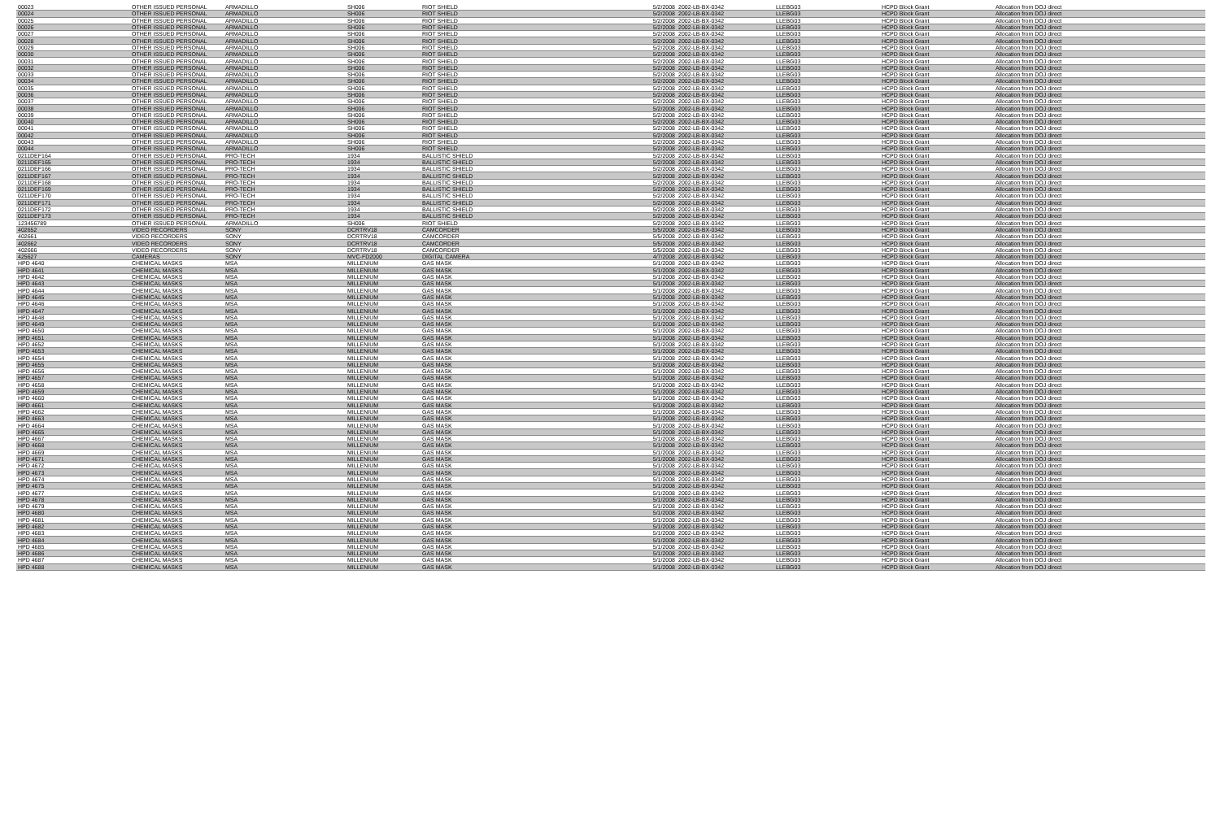| 00023 | | OTHER ISSUED PERSONAL | ARMADILLO | SH006 | RIOT SHIELD | | 5/2/2008 | 2002-LB-BX-0342 | LLEBG03 | HCPD Block Grant | Allocation from DOJ direct |
| 00024 | | OTHER ISSUED PERSONAL | ARMADILLO | SH006 | RIOT SHIELD | | 5/2/2008 | 2002-LB-BX-0342 | LLEBG03 | HCPD Block Grant | Allocation from DOJ direct |
| 00025 | | OTHER ISSUED PERSONAL | ARMADILLO | SH006 | RIOT SHIELD | | 5/2/2008 | 2002-LB-BX-0342 | LLEBG03 | HCPD Block Grant | Allocation from DOJ direct |
| 00026 | | OTHER ISSUED PERSONAL | ARMADILLO | SH006 | RIOT SHIELD | | 5/2/2008 | 2002-LB-BX-0342 | LLEBG03 | HCPD Block Grant | Allocation from DOJ direct |
| 00027 | | OTHER ISSUED PERSONAL | ARMADILLO | SH006 | RIOT SHIELD | | 5/2/2008 | 2002-LB-BX-0342 | LLEBG03 | HCPD Block Grant | Allocation from DOJ direct |
| 00028 | | OTHER ISSUED PERSONAL | ARMADILLO | SH006 | RIOT SHIELD | | 5/2/2008 | 2002-LB-BX-0342 | LLEBG03 | HCPD Block Grant | Allocation from DOJ direct |
| 00029 | | OTHER ISSUED PERSONAL | ARMADILLO | SH006 | RIOT SHIELD | | 5/2/2008 | 2002-LB-BX-0342 | LLEBG03 | HCPD Block Grant | Allocation from DOJ direct |
| 00030 | | OTHER ISSUED PERSONAL | ARMADILLO | SH006 | RIOT SHIELD | | 5/2/2008 | 2002-LB-BX-0342 | LLEBG03 | HCPD Block Grant | Allocation from DOJ direct |
| 00031 | | OTHER ISSUED PERSONAL | ARMADILLO | SH006 | RIOT SHIELD | | 5/2/2008 | 2002-LB-BX-0342 | LLEBG03 | HCPD Block Grant | Allocation from DOJ direct |
| 00032 | | OTHER ISSUED PERSONAL | ARMADILLO | SH006 | RIOT SHIELD | | 5/2/2008 | 2002-LB-BX-0342 | LLEBG03 | HCPD Block Grant | Allocation from DOJ direct |
| 00033 | | OTHER ISSUED PERSONAL | ARMADILLO | SH006 | RIOT SHIELD | | 5/2/2008 | 2002-LB-BX-0342 | LLEBG03 | HCPD Block Grant | Allocation from DOJ direct |
| 00034 | | OTHER ISSUED PERSONAL | ARMADILLO | SH006 | RIOT SHIELD | | 5/2/2008 | 2002-LB-BX-0342 | LLEBG03 | HCPD Block Grant | Allocation from DOJ direct |
| 00035 | | OTHER ISSUED PERSONAL | ARMADILLO | SH006 | RIOT SHIELD | | 5/2/2008 | 2002-LB-BX-0342 | LLEBG03 | HCPD Block Grant | Allocation from DOJ direct |
| 00036 | | OTHER ISSUED PERSONAL | ARMADILLO | SH006 | RIOT SHIELD | | 5/2/2008 | 2002-LB-BX-0342 | LLEBG03 | HCPD Block Grant | Allocation from DOJ direct |
| 00037 | | OTHER ISSUED PERSONAL | ARMADILLO | SH006 | RIOT SHIELD | | 5/2/2008 | 2002-LB-BX-0342 | LLEBG03 | HCPD Block Grant | Allocation from DOJ direct |
| 00038 | | OTHER ISSUED PERSONAL | ARMADILLO | SH006 | RIOT SHIELD | | 5/2/2008 | 2002-LB-BX-0342 | LLEBG03 | HCPD Block Grant | Allocation from DOJ direct |
| 00039 | | OTHER ISSUED PERSONAL | ARMADILLO | SH006 | RIOT SHIELD | | 5/2/2008 | 2002-LB-BX-0342 | LLEBG03 | HCPD Block Grant | Allocation from DOJ direct |
| 00040 | | OTHER ISSUED PERSONAL | ARMADILLO | SH006 | RIOT SHIELD | | 5/2/2008 | 2002-LB-BX-0342 | LLEBG03 | HCPD Block Grant | Allocation from DOJ direct |
| 00041 | | OTHER ISSUED PERSONAL | ARMADILLO | SH006 | RIOT SHIELD | | 5/2/2008 | 2002-LB-BX-0342 | LLEBG03 | HCPD Block Grant | Allocation from DOJ direct |
| 00042 | | OTHER ISSUED PERSONAL | ARMADILLO | SH006 | RIOT SHIELD | | 5/2/2008 | 2002-LB-BX-0342 | LLEBG03 | HCPD Block Grant | Allocation from DOJ direct |
| 00043 | | OTHER ISSUED PERSONAL | ARMADILLO | SH006 | RIOT SHIELD | | 5/2/2008 | 2002-LB-BX-0342 | LLEBG03 | HCPD Block Grant | Allocation from DOJ direct |
| 00044 | | OTHER ISSUED PERSONAL | ARMADILLO | SH006 | RIOT SHIELD | | 5/2/2008 | 2002-LB-BX-0342 | LLEBG03 | HCPD Block Grant | Allocation from DOJ direct |
| 0211DEF164 | | OTHER ISSUED PERSONAL | PRO-TECH | 1934 | BALLISTIC SHIELD | | 5/2/2008 | 2002-LB-BX-0342 | LLEBG03 | HCPD Block Grant | Allocation from DOJ direct |
| 0211DEF165 | | OTHER ISSUED PERSONAL | PRO-TECH | 1934 | BALLISTIC SHIELD | | 5/2/2008 | 2002-LB-BX-0342 | LLEBG03 | HCPD Block Grant | Allocation from DOJ direct |
| 0211DEF166 | | OTHER ISSUED PERSONAL | PRO-TECH | 1934 | BALLISTIC SHIELD | | 5/2/2008 | 2002-LB-BX-0342 | LLEBG03 | HCPD Block Grant | Allocation from DOJ direct |
| 0211DEF167 | | OTHER ISSUED PERSONAL | PRO-TECH | 1934 | BALLISTIC SHIELD | | 5/2/2008 | 2002-LB-BX-0342 | LLEBG03 | HCPD Block Grant | Allocation from DOJ direct |
| 0211DEF168 | | OTHER ISSUED PERSONAL | PRO-TECH | 1934 | BALLISTIC SHIELD | | 5/2/2008 | 2002-LB-BX-0342 | LLEBG03 | HCPD Block Grant | Allocation from DOJ direct |
| 0211DEF169 | | OTHER ISSUED PERSONAL | PRO-TECH | 1934 | BALLISTIC SHIELD | | 5/2/2008 | 2002-LB-BX-0342 | LLEBG03 | HCPD Block Grant | Allocation from DOJ direct |
| 0211DEF170 | | OTHER ISSUED PERSONAL | PRO-TECH | 1934 | BALLISTIC SHIELD | | 5/2/2008 | 2002-LB-BX-0342 | LLEBG03 | HCPD Block Grant | Allocation from DOJ direct |
| 0211DEF171 | | OTHER ISSUED PERSONAL | PRO-TECH | 1934 | BALLISTIC SHIELD | | 5/2/2008 | 2002-LB-BX-0342 | LLEBG03 | HCPD Block Grant | Allocation from DOJ direct |
| 0211DEF172 | | OTHER ISSUED PERSONAL | PRO-TECH | 1934 | BALLISTIC SHIELD | | 5/2/2008 | 2002-LB-BX-0342 | LLEBG03 | HCPD Block Grant | Allocation from DOJ direct |
| 0211DEF173 | | OTHER ISSUED PERSONAL | PRO-TECH | 1934 | BALLISTIC SHIELD | | 5/2/2008 | 2002-LB-BX-0342 | LLEBG03 | HCPD Block Grant | Allocation from DOJ direct |
| 123456789 | | OTHER ISSUED PERSONAL | ARMADILLO | SH006 | RIOT SHIELD | | 5/2/2008 | 2002-LB-BX-0342 | LLEBG03 | HCPD Block Grant | Allocation from DOJ direct |
| 402652 | | VIDEO RECORDERS | SONY | DCRTRV18 | CAMCORDER | | 5/5/2008 | 2002-LB-BX-0342 | LLEBG03 | HCPD Block Grant | Allocation from DOJ direct |
| 402661 | | VIDEO RECORDERS | SONY | DCRTRV18 | CAMCORDER | | 5/5/2008 | 2002-LB-BX-0342 | LLEBG03 | HCPD Block Grant | Allocation from DOJ direct |
| 402662 | | VIDEO RECORDERS | SONY | DCRTRV18 | CAMCORDER | | 5/5/2008 | 2002-LB-BX-0342 | LLEBG03 | HCPD Block Grant | Allocation from DOJ direct |
| 402666 | | VIDEO RECORDERS | SONY | DCRTRV18 | CAMCORDER | | 5/5/2008 | 2002-LB-BX-0342 | LLEBG03 | HCPD Block Grant | Allocation from DOJ direct |
| 425627 | | CAMERAS | SONY | MVC-FD2000 | DIGITAL CAMERA | | 4/7/2008 | 2002-LB-BX-0342 | LLEBG03 | HCPD Block Grant | Allocation from DOJ direct |
| HPD 4640 | | CHEMICAL MASKS | MSA | MILLENIUM | GAS MASK | | 5/1/2008 | 2002-LB-BX-0342 | LLEBG03 | HCPD Block Grant | Allocation from DOJ direct |
| HPD 4641 | | CHEMICAL MASKS | MSA | MILLENIUM | GAS MASK | | 5/1/2008 | 2002-LB-BX-0342 | LLEBG03 | HCPD Block Grant | Allocation from DOJ direct |
| HPD 4642 | | CHEMICAL MASKS | MSA | MILLENIUM | GAS MASK | | 5/1/2008 | 2002-LB-BX-0342 | LLEBG03 | HCPD Block Grant | Allocation from DOJ direct |
| HPD 4643 | | CHEMICAL MASKS | MSA | MILLENIUM | GAS MASK | | 5/1/2008 | 2002-LB-BX-0342 | LLEBG03 | HCPD Block Grant | Allocation from DOJ direct |
| HPD 4644 | | CHEMICAL MASKS | MSA | MILLENIUM | GAS MASK | | 5/1/2008 | 2002-LB-BX-0342 | LLEBG03 | HCPD Block Grant | Allocation from DOJ direct |
| HPD 4645 | | CHEMICAL MASKS | MSA | MILLENIUM | GAS MASK | | 5/1/2008 | 2002-LB-BX-0342 | LLEBG03 | HCPD Block Grant | Allocation from DOJ direct |
| HPD 4646 | | CHEMICAL MASKS | MSA | MILLENIUM | GAS MASK | | 5/1/2008 | 2002-LB-BX-0342 | LLEBG03 | HCPD Block Grant | Allocation from DOJ direct |
| HPD 4647 | | CHEMICAL MASKS | MSA | MILLENIUM | GAS MASK | | 5/1/2008 | 2002-LB-BX-0342 | LLEBG03 | HCPD Block Grant | Allocation from DOJ direct |
| HPD 4648 | | CHEMICAL MASKS | MSA | MILLENIUM | GAS MASK | | 5/1/2008 | 2002-LB-BX-0342 | LLEBG03 | HCPD Block Grant | Allocation from DOJ direct |
| HPD 4649 | | CHEMICAL MASKS | MSA | MILLENIUM | GAS MASK | | 5/1/2008 | 2002-LB-BX-0342 | LLEBG03 | HCPD Block Grant | Allocation from DOJ direct |
| HPD 4650 | | CHEMICAL MASKS | MSA | MILLENIUM | GAS MASK | | 5/1/2008 | 2002-LB-BX-0342 | LLEBG03 | HCPD Block Grant | Allocation from DOJ direct |
| HPD 4651 | | CHEMICAL MASKS | MSA | MILLENIUM | GAS MASK | | 5/1/2008 | 2002-LB-BX-0342 | LLEBG03 | HCPD Block Grant | Allocation from DOJ direct |
| HPD 4652 | | CHEMICAL MASKS | MSA | MILLENIUM | GAS MASK | | 5/1/2008 | 2002-LB-BX-0342 | LLEBG03 | HCPD Block Grant | Allocation from DOJ direct |
| HPD 4653 | | CHEMICAL MASKS | MSA | MILLENIUM | GAS MASK | | 5/1/2008 | 2002-LB-BX-0342 | LLEBG03 | HCPD Block Grant | Allocation from DOJ direct |
| HPD 4654 | | CHEMICAL MASKS | MSA | MILLENIUM | GAS MASK | | 5/1/2008 | 2002-LB-BX-0342 | LLEBG03 | HCPD Block Grant | Allocation from DOJ direct |
| HPD 4655 | | CHEMICAL MASKS | MSA | MILLENIUM | GAS MASK | | 5/1/2008 | 2002-LB-BX-0342 | LLEBG03 | HCPD Block Grant | Allocation from DOJ direct |
| HPD 4656 | | CHEMICAL MASKS | MSA | MILLENIUM | GAS MASK | | 5/1/2008 | 2002-LB-BX-0342 | LLEBG03 | HCPD Block Grant | Allocation from DOJ direct |
| HPD 4657 | | CHEMICAL MASKS | MSA | MILLENIUM | GAS MASK | | 5/1/2008 | 2002-LB-BX-0342 | LLEBG03 | HCPD Block Grant | Allocation from DOJ direct |
| HPD 4658 | | CHEMICAL MASKS | MSA | MILLENIUM | GAS MASK | | 5/1/2008 | 2002-LB-BX-0342 | LLEBG03 | HCPD Block Grant | Allocation from DOJ direct |
| HPD 4659 | | CHEMICAL MASKS | MSA | MILLENIUM | GAS MASK | | 5/1/2008 | 2002-LB-BX-0342 | LLEBG03 | HCPD Block Grant | Allocation from DOJ direct |
| HPD 4660 | | CHEMICAL MASKS | MSA | MILLENIUM | GAS MASK | | 5/1/2008 | 2002-LB-BX-0342 | LLEBG03 | HCPD Block Grant | Allocation from DOJ direct |
| HPD 4661 | | CHEMICAL MASKS | MSA | MILLENIUM | GAS MASK | | 5/1/2008 | 2002-LB-BX-0342 | LLEBG03 | HCPD Block Grant | Allocation from DOJ direct |
| HPD 4662 | | CHEMICAL MASKS | MSA | MILLENIUM | GAS MASK | | 5/1/2008 | 2002-LB-BX-0342 | LLEBG03 | HCPD Block Grant | Allocation from DOJ direct |
| HPD 4663 | | CHEMICAL MASKS | MSA | MILLENIUM | GAS MASK | | 5/1/2008 | 2002-LB-BX-0342 | LLEBG03 | HCPD Block Grant | Allocation from DOJ direct |
| HPD 4664 | | CHEMICAL MASKS | MSA | MILLENIUM | GAS MASK | | 5/1/2008 | 2002-LB-BX-0342 | LLEBG03 | HCPD Block Grant | Allocation from DOJ direct |
| HPD 4665 | | CHEMICAL MASKS | MSA | MILLENIUM | GAS MASK | | 5/1/2008 | 2002-LB-BX-0342 | LLEBG03 | HCPD Block Grant | Allocation from DOJ direct |
| HPD 4667 | | CHEMICAL MASKS | MSA | MILLENIUM | GAS MASK | | 5/1/2008 | 2002-LB-BX-0342 | LLEBG03 | HCPD Block Grant | Allocation from DOJ direct |
| HPD 4668 | | CHEMICAL MASKS | MSA | MILLENIUM | GAS MASK | | 5/1/2008 | 2002-LB-BX-0342 | LLEBG03 | HCPD Block Grant | Allocation from DOJ direct |
| HPD 4669 | | CHEMICAL MASKS | MSA | MILLENIUM | GAS MASK | | 5/1/2008 | 2002-LB-BX-0342 | LLEBG03 | HCPD Block Grant | Allocation from DOJ direct |
| HPD 4671 | | CHEMICAL MASKS | MSA | MILLENIUM | GAS MASK | | 5/1/2008 | 2002-LB-BX-0342 | LLEBG03 | HCPD Block Grant | Allocation from DOJ direct |
| HPD 4672 | | CHEMICAL MASKS | MSA | MILLENIUM | GAS MASK | | 5/1/2008 | 2002-LB-BX-0342 | LLEBG03 | HCPD Block Grant | Allocation from DOJ direct |
| HPD 4673 | | CHEMICAL MASKS | MSA | MILLENIUM | GAS MASK | | 5/1/2008 | 2002-LB-BX-0342 | LLEBG03 | HCPD Block Grant | Allocation from DOJ direct |
| HPD 4674 | | CHEMICAL MASKS | MSA | MILLENIUM | GAS MASK | | 5/1/2008 | 2002-LB-BX-0342 | LLEBG03 | HCPD Block Grant | Allocation from DOJ direct |
| HPD 4675 | | CHEMICAL MASKS | MSA | MILLENIUM | GAS MASK | | 5/1/2008 | 2002-LB-BX-0342 | LLEBG03 | HCPD Block Grant | Allocation from DOJ direct |
| HPD 4677 | | CHEMICAL MASKS | MSA | MILLENIUM | GAS MASK | | 5/1/2008 | 2002-LB-BX-0342 | LLEBG03 | HCPD Block Grant | Allocation from DOJ direct |
| HPD 4678 | | CHEMICAL MASKS | MSA | MILLENIUM | GAS MASK | | 5/1/2008 | 2002-LB-BX-0342 | LLEBG03 | HCPD Block Grant | Allocation from DOJ direct |
| HPD 4679 | | CHEMICAL MASKS | MSA | MILLENIUM | GAS MASK | | 5/1/2008 | 2002-LB-BX-0342 | LLEBG03 | HCPD Block Grant | Allocation from DOJ direct |
| HPD 4680 | | CHEMICAL MASKS | MSA | MILLENIUM | GAS MASK | | 5/1/2008 | 2002-LB-BX-0342 | LLEBG03 | HCPD Block Grant | Allocation from DOJ direct |
| HPD 4681 | | CHEMICAL MASKS | MSA | MILLENIUM | GAS MASK | | 5/1/2008 | 2002-LB-BX-0342 | LLEBG03 | HCPD Block Grant | Allocation from DOJ direct |
| HPD 4682 | | CHEMICAL MASKS | MSA | MILLENIUM | GAS MASK | | 5/1/2008 | 2002-LB-BX-0342 | LLEBG03 | HCPD Block Grant | Allocation from DOJ direct |
| HPD 4683 | | CHEMICAL MASKS | MSA | MILLENIUM | GAS MASK | | 5/1/2008 | 2002-LB-BX-0342 | LLEBG03 | HCPD Block Grant | Allocation from DOJ direct |
| HPD 4684 | | CHEMICAL MASKS | MSA | MILLENIUM | GAS MASK | | 5/1/2008 | 2002-LB-BX-0342 | LLEBG03 | HCPD Block Grant | Allocation from DOJ direct |
| HPD 4685 | | CHEMICAL MASKS | MSA | MILLENIUM | GAS MASK | | 5/1/2008 | 2002-LB-BX-0342 | LLEBG03 | HCPD Block Grant | Allocation from DOJ direct |
| HPD 4686 | | CHEMICAL MASKS | MSA | MILLENIUM | GAS MASK | | 5/1/2008 | 2002-LB-BX-0342 | LLEBG03 | HCPD Block Grant | Allocation from DOJ direct |
| HPD 4687 | | CHEMICAL MASKS | MSA | MILLENIUM | GAS MASK | | 5/1/2008 | 2002-LB-BX-0342 | LLEBG03 | HCPD Block Grant | Allocation from DOJ direct |
| HPD 4688 | | CHEMICAL MASKS | MSA | MILLENIUM | GAS MASK | | 5/1/2008 | 2002-LB-BX-0342 | LLEBG03 | HCPD Block Grant | Allocation from DOJ direct |